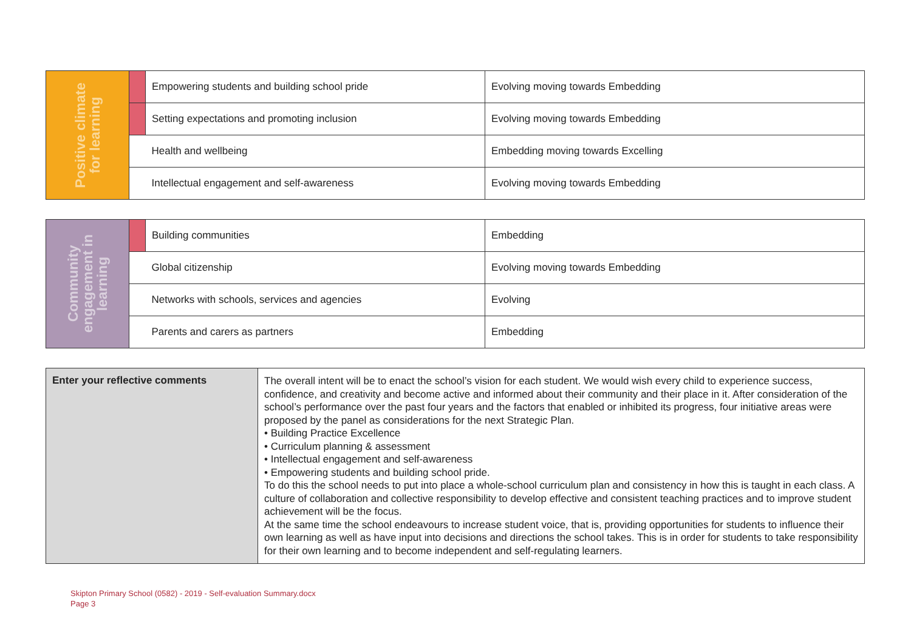| Positive climate for learning | | Empowering students and building school pride | Evolving moving towards Embedding |
| | | Setting expectations and promoting inclusion | Evolving moving towards Embedding |
| | | Health and wellbeing | Embedding moving towards Excelling |
| | | Intellectual engagement and self-awareness | Evolving moving towards Embedding |
| Community engagement in learning | | Building communities | Embedding |
| | | Global citizenship | Evolving moving towards Embedding |
| | | Networks with schools, services and agencies | Evolving |
| | | Parents and carers as partners | Embedding |
| Enter your reflective comments | The overall intent will be to enact the school’s vision for each student. We would wish every child to experience success, confidence, and creativity and become active and informed about their community and their place in it. After consideration of the school’s performance over the past four years and the factors that enabled or inhibited its progress, four initiative areas were proposed by the panel as considerations for the next Strategic Plan. • Building Practice Excellence • Curriculum planning & assessment • Intellectual engagement and self-awareness • Empowering students and building school pride. To do this the school needs to put into place a whole-school curriculum plan and consistency in how this is taught in each class. A culture of collaboration and collective responsibility to develop effective and consistent teaching practices and to improve student achievement will be the focus. At the same time the school endeavours to increase student voice, that is, providing opportunities for students to influence their own learning as well as have input into decisions and directions the school takes. This is in order for students to take responsibility for their own learning and to become independent and self-regulating learners. |
Skipton Primary School (0582) - 2019 - Self-evaluation Summary.docx
Page 3